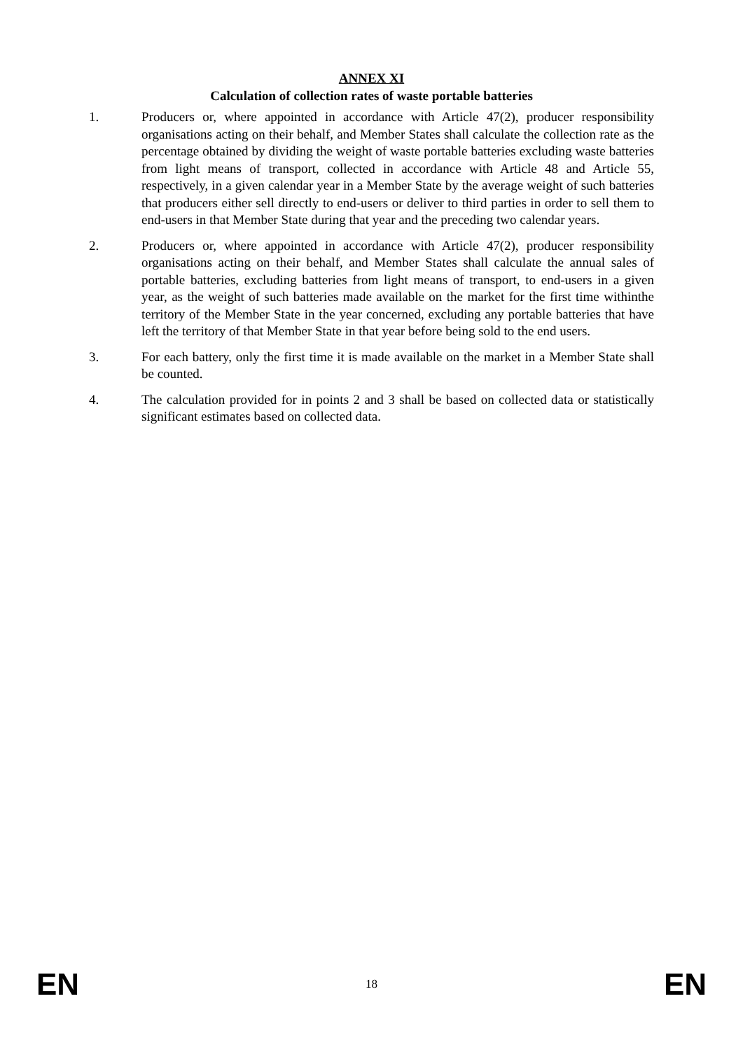ANNEX XI
Calculation of collection rates of waste portable batteries
1. Producers or, where appointed in accordance with Article 47(2), producer responsibility organisations acting on their behalf, and Member States shall calculate the collection rate as the percentage obtained by dividing the weight of waste portable batteries excluding waste batteries from light means of transport, collected in accordance with Article 48 and Article 55, respectively, in a given calendar year in a Member State by the average weight of such batteries that producers either sell directly to end-users or deliver to third parties in order to sell them to end-users in that Member State during that year and the preceding two calendar years.
2. Producers or, where appointed in accordance with Article 47(2), producer responsibility organisations acting on their behalf, and Member States shall calculate the annual sales of portable batteries, excluding batteries from light means of transport, to end-users in a given year, as the weight of such batteries made available on the market for the first time withinthe territory of the Member State in the year concerned, excluding any portable batteries that have left the territory of that Member State in that year before being sold to the end users.
3. For each battery, only the first time it is made available on the market in a Member State shall be counted.
4. The calculation provided for in points 2 and 3 shall be based on collected data or statistically significant estimates based on collected data.
EN 18 EN